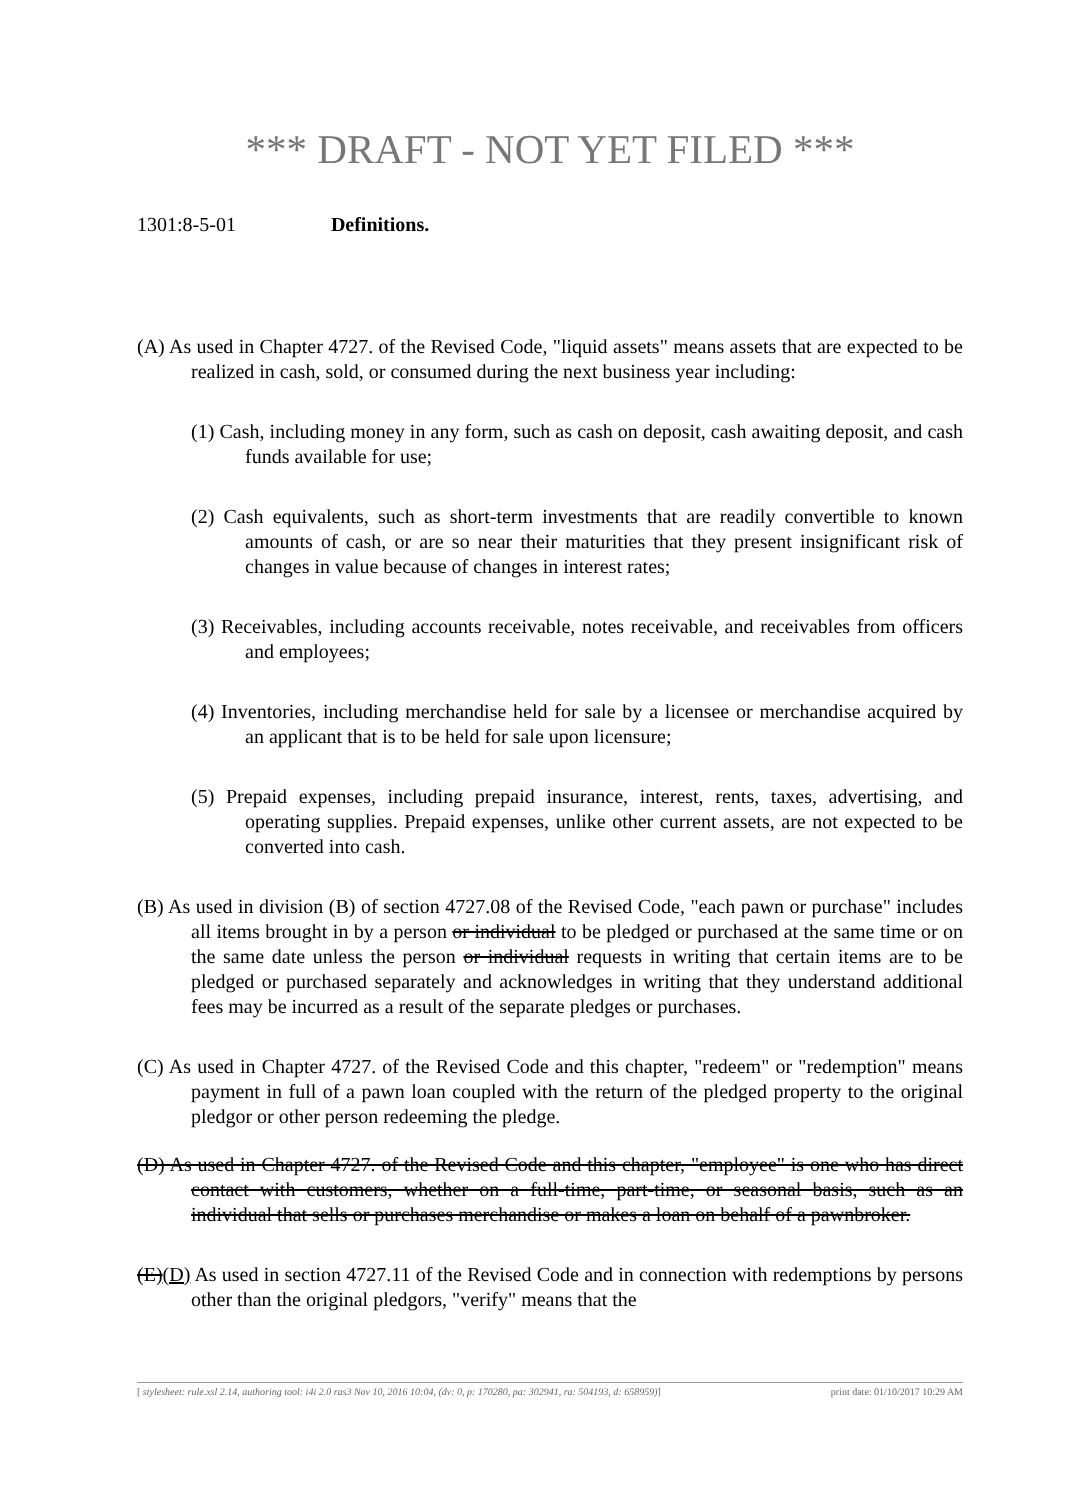*** DRAFT - NOT YET FILED ***
1301:8-5-01 Definitions.
(A) As used in Chapter 4727. of the Revised Code, "liquid assets" means assets that are expected to be realized in cash, sold, or consumed during the next business year including:
(1) Cash, including money in any form, such as cash on deposit, cash awaiting deposit, and cash funds available for use;
(2) Cash equivalents, such as short-term investments that are readily convertible to known amounts of cash, or are so near their maturities that they present insignificant risk of changes in value because of changes in interest rates;
(3) Receivables, including accounts receivable, notes receivable, and receivables from officers and employees;
(4) Inventories, including merchandise held for sale by a licensee or merchandise acquired by an applicant that is to be held for sale upon licensure;
(5) Prepaid expenses, including prepaid insurance, interest, rents, taxes, advertising, and operating supplies. Prepaid expenses, unlike other current assets, are not expected to be converted into cash.
(B) As used in division (B) of section 4727.08 of the Revised Code, "each pawn or purchase" includes all items brought in by a person or individual to be pledged or purchased at the same time or on the same date unless the person or individual requests in writing that certain items are to be pledged or purchased separately and acknowledges in writing that they understand additional fees may be incurred as a result of the separate pledges or purchases.
(C) As used in Chapter 4727. of the Revised Code and this chapter, "redeem" or "redemption" means payment in full of a pawn loan coupled with the return of the pledged property to the original pledgor or other person redeeming the pledge.
(D) As used in Chapter 4727. of the Revised Code and this chapter, "employee" is one who has direct contact with customers, whether on a full-time, part-time, or seasonal basis, such as an individual that sells or purchases merchandise or makes a loan on behalf of a pawnbroker.
(E)(D) As used in section 4727.11 of the Revised Code and in connection with redemptions by persons other than the original pledgors, "verify" means that the
[ stylesheet: rule.xsl 2.14, authoring tool: i4i 2.0 ras3 Nov 10, 2016 10:04, (dv: 0, p: 170280, pa: 302941, ra: 504193, d: 658959)] print date: 01/10/2017 10:29 AM